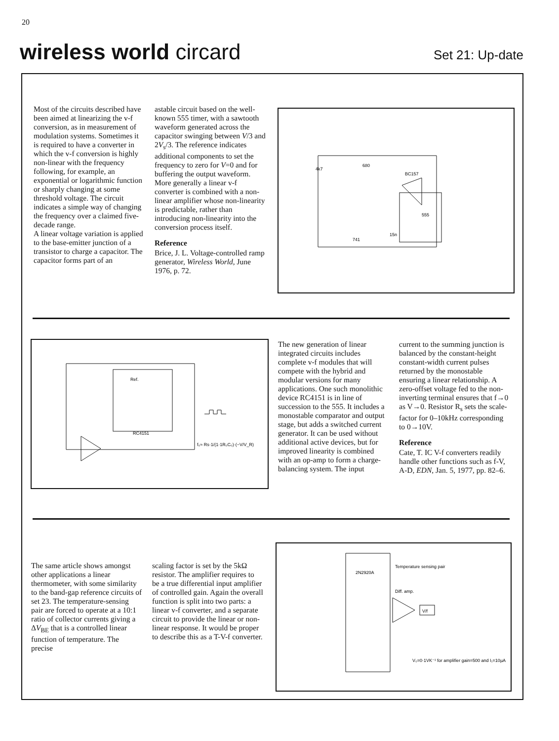20
wireless world circard
Set 21: Up-date
Most of the circuits described have been aimed at linearizing the v-f conversion, as in measurement of modulation systems. Sometimes it is required to have a converter in which the v-f conversion is highly non-linear with the frequency following, for example, an exponential or logarithmic function or sharply changing at some threshold voltage. The circuit indicates a simple way of changing the frequency over a claimed five-decade range.
A linear voltage variation is applied to the base-emitter junction of a transistor to charge a capacitor. The capacitor forms part of an
astable circuit based on the well-known 555 timer, with a sawtooth waveform generated across the capacitor swinging between V/3 and 2V<sub>s</sub>/3. The reference indicates additional components to set the frequency to zero for V=0 and for buffering the output waveform. More generally a linear v-f converter is combined with a non-linear amplifier whose non-linearity is predictable, rather than introducing non-linearity into the conversion process itself.
Reference
Brice, J. L. Voltage-controlled ramp generator, Wireless World, June 1976, p. 72.
4k7
680
BC157
555
741
15n
Ref.
RC4151
f₀≈ Rs·1/(1·1R₀C₀)·(−V/V_R)
The new generation of linear integrated circuits includes complete v-f modules that will compete with the hybrid and modular versions for many applications. One such monolithic device RC4151 is in line of succession to the 555. It includes a monostable comparator and output stage, but adds a switched current generator. It can be used without additional active devices, but for improved linearity is combined with an op-amp to form a charge-balancing system. The input
current to the summing junction is balanced by the constant-height constant-width current pulses returned by the monostable ensuring a linear relationship. A zero-offset voltage fed to the non-inverting terminal ensures that f→0 as V→0. Resistor R<sub>s</sub> sets the scale-factor for 0–10kHz corresponding to 0→10V.
Reference
Cate, T. IC V-f converters readily handle other functions such as f-V, A-D, EDN, Jan. 5, 1977, pp. 82–6.
The same article shows amongst other applications a linear thermometer, with some similarity to the band-gap reference circuits of set 23. The temperature-sensing pair are forced to operate at a 10:1 ratio of collector currents giving a ΔV<sub>BE</sub> that is a controlled linear function of temperature. The precise
scaling factor is set by the 5kΩ resistor. The amplifier requires to be a true differential input amplifier of controlled gain. Again the overall function is split into two parts: a linear v-f converter, and a separate circuit to provide the linear or non-linear response. It would be proper to describe this as a T-V-f converter.
Temperature sensing pair
2N2920A
Diff. amp.
V/f
V₀=0·1VK⁻¹ for amplifier gain=500 and I₁=10µA